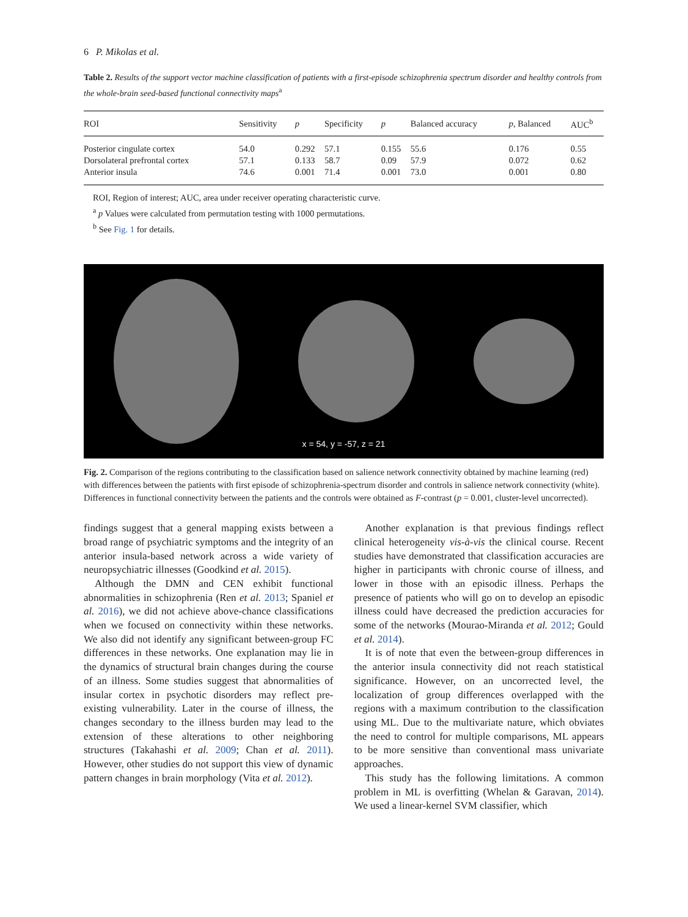6 P. Mikolas et al.
Table 2. Results of the support vector machine classification of patients with a first-episode schizophrenia spectrum disorder and healthy controls from the whole-brain seed-based functional connectivity maps<sup>a</sup>
| ROI | Sensitivity | p | Specificity | p | Balanced accuracy | p , Balanced | AUC<sup>b</sup> |
| --- | --- | --- | --- | --- | --- | --- | --- |
| Posterior cingulate cortex | 54.0 | 0.292 | 57.1 | 0.155 | 55.6 | 0.176 | 0.55 |
| Dorsolateral prefrontal cortex | 57.1 | 0.133 | 58.7 | 0.09 | 57.9 | 0.072 | 0.62 |
| Anterior insula | 74.6 | 0.001 | 71.4 | 0.001 | 73.0 | 0.001 | 0.80 |
ROI, Region of interest; AUC, area under receiver operating characteristic curve.
<sup>a</sup> p Values were calculated from permutation testing with 1000 permutations.
<sup>b</sup> See Fig. 1 for details.
x = 54, y = -57, z = 21
Fig. 2. Comparison of the regions contributing to the classification based on salience network connectivity obtained by machine learning (red) with differences between the patients with first episode of schizophrenia-spectrum disorder and controls in salience network connectivity (white). Differences in functional connectivity between the patients and the controls were obtained as F-contrast (p = 0.001, cluster-level uncorrected).
findings suggest that a general mapping exists between a broad range of psychiatric symptoms and the integrity of an anterior insula-based network across a wide variety of neuropsychiatric illnesses (Goodkind et al. 2015).
Although the DMN and CEN exhibit functional abnormalities in schizophrenia (Ren et al. 2013; Spaniel et al. 2016), we did not achieve above-chance classifications when we focused on connectivity within these networks. We also did not identify any significant between-group FC differences in these networks. One explanation may lie in the dynamics of structural brain changes during the course of an illness. Some studies suggest that abnormalities of insular cortex in psychotic disorders may reflect pre-existing vulnerability. Later in the course of illness, the changes secondary to the illness burden may lead to the extension of these alterations to other neighboring structures (Takahashi et al. 2009; Chan et al. 2011). However, other studies do not support this view of dynamic pattern changes in brain morphology (Vita et al. 2012).
Another explanation is that previous findings reflect clinical heterogeneity vis-à-vis the clinical course. Recent studies have demonstrated that classification accuracies are higher in participants with chronic course of illness, and lower in those with an episodic illness. Perhaps the presence of patients who will go on to develop an episodic illness could have decreased the prediction accuracies for some of the networks (Mourao-Miranda et al. 2012; Gould et al. 2014).
It is of note that even the between-group differences in the anterior insula connectivity did not reach statistical significance. However, on an uncorrected level, the localization of group differences overlapped with the regions with a maximum contribution to the classification using ML. Due to the multivariate nature, which obviates the need to control for multiple comparisons, ML appears to be more sensitive than conventional mass univariate approaches.
This study has the following limitations. A common problem in ML is overfitting (Whelan & Garavan, 2014). We used a linear-kernel SVM classifier, which